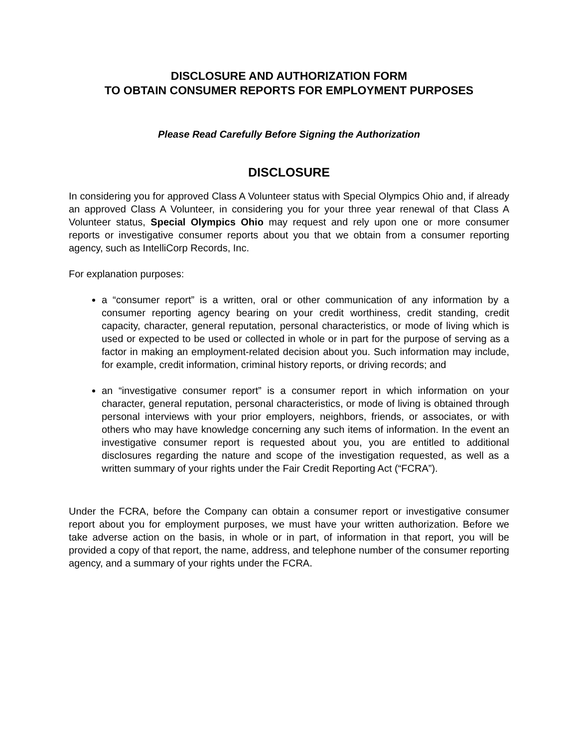DISCLOSURE AND AUTHORIZATION FORM
TO OBTAIN CONSUMER REPORTS FOR EMPLOYMENT PURPOSES
Please Read Carefully Before Signing the Authorization
DISCLOSURE
In considering you for approved Class A Volunteer status with Special Olympics Ohio and, if already an approved Class A Volunteer, in considering you for your three year renewal of that Class A Volunteer status, Special Olympics Ohio may request and rely upon one or more consumer reports or investigative consumer reports about you that we obtain from a consumer reporting agency, such as IntelliCorp Records, Inc.
For explanation purposes:
a “consumer report” is a written, oral or other communication of any information by a consumer reporting agency bearing on your credit worthiness, credit standing, credit capacity, character, general reputation, personal characteristics, or mode of living which is used or expected to be used or collected in whole or in part for the purpose of serving as a factor in making an employment-related decision about you. Such information may include, for example, credit information, criminal history reports, or driving records; and
an “investigative consumer report” is a consumer report in which information on your character, general reputation, personal characteristics, or mode of living is obtained through personal interviews with your prior employers, neighbors, friends, or associates, or with others who may have knowledge concerning any such items of information. In the event an investigative consumer report is requested about you, you are entitled to additional disclosures regarding the nature and scope of the investigation requested, as well as a written summary of your rights under the Fair Credit Reporting Act (“FCRA”).
Under the FCRA, before the Company can obtain a consumer report or investigative consumer report about you for employment purposes, we must have your written authorization. Before we take adverse action on the basis, in whole or in part, of information in that report, you will be provided a copy of that report, the name, address, and telephone number of the consumer reporting agency, and a summary of your rights under the FCRA.